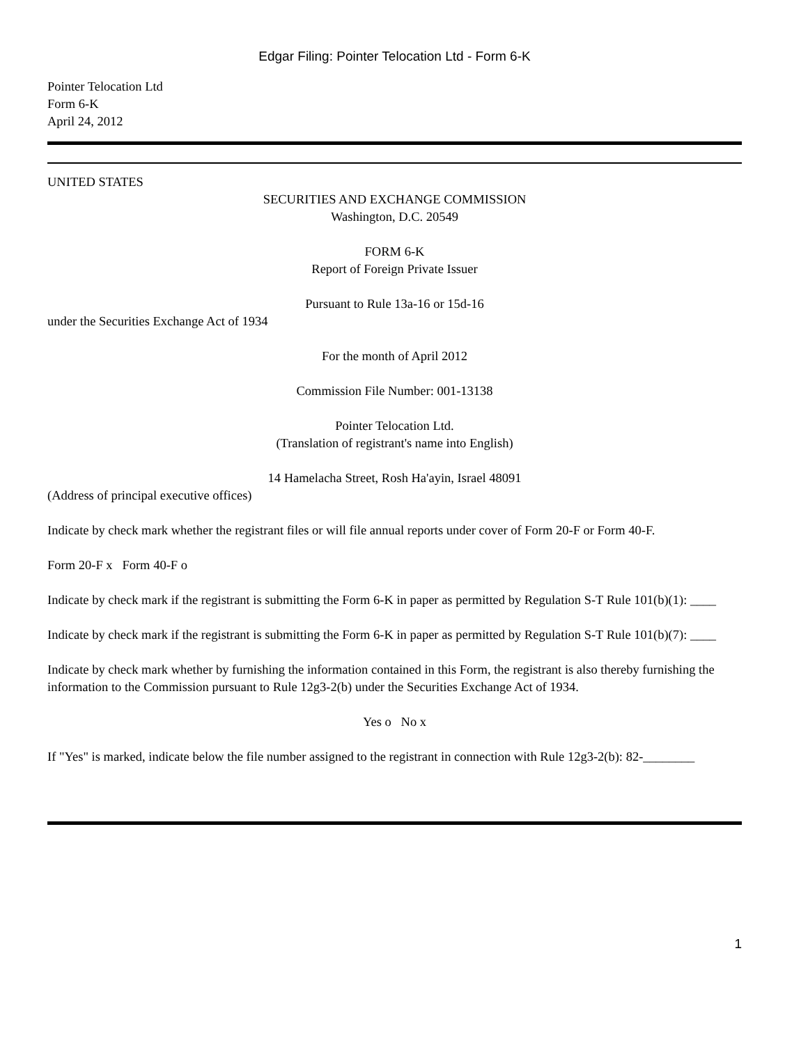Edgar Filing: Pointer Telocation Ltd - Form 6-K
Pointer Telocation Ltd
Form 6-K
April 24, 2012
UNITED STATES
SECURITIES AND EXCHANGE COMMISSION
Washington, D.C. 20549
FORM 6-K
Report of Foreign Private Issuer
Pursuant to Rule 13a-16 or 15d-16
under the Securities Exchange Act of 1934
For the month of April 2012
Commission File Number: 001-13138
Pointer Telocation Ltd.
(Translation of registrant's name into English)
14 Hamelacha Street, Rosh Ha'ayin, Israel 48091
(Address of principal executive offices)
Indicate by check mark whether the registrant files or will file annual reports under cover of Form 20-F or Form 40-F.
Form 20-F x Form 40-F o
Indicate by check mark if the registrant is submitting the Form 6-K in paper as permitted by Regulation S-T Rule 101(b)(1): ____
Indicate by check mark if the registrant is submitting the Form 6-K in paper as permitted by Regulation S-T Rule 101(b)(7): ____
Indicate by check mark whether by furnishing the information contained in this Form, the registrant is also thereby furnishing the information to the Commission pursuant to Rule 12g3-2(b) under the Securities Exchange Act of 1934.
Yes o No x
If "Yes" is marked, indicate below the file number assigned to the registrant in connection with Rule 12g3-2(b): 82-________
1